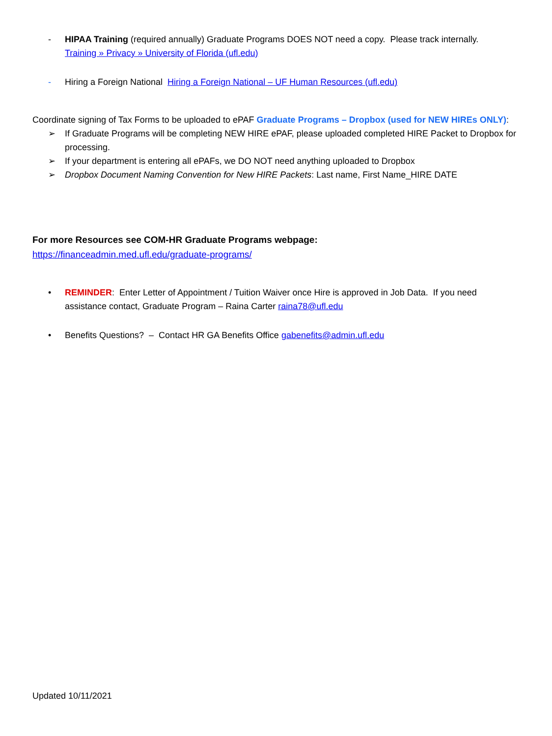- HIPAA Training (required annually) Graduate Programs DOES NOT need a copy. Please track internally.
Training » Privacy » University of Florida (ufl.edu)
- Hiring a Foreign National Hiring a Foreign National – UF Human Resources (ufl.edu)
Coordinate signing of Tax Forms to be uploaded to ePAF Graduate Programs – Dropbox (used for NEW HIREs ONLY):
➢ If Graduate Programs will be completing NEW HIRE ePAF, please uploaded completed HIRE Packet to Dropbox for processing.
➢ If your department is entering all ePAFs, we DO NOT need anything uploaded to Dropbox
➢ Dropbox Document Naming Convention for New HIRE Packets: Last name, First Name_HIRE DATE
For more Resources see COM-HR Graduate Programs webpage:
https://financeadmin.med.ufl.edu/graduate-programs/
• REMINDER: Enter Letter of Appointment / Tuition Waiver once Hire is approved in Job Data. If you need assistance contact, Graduate Program – Raina Carter raina78@ufl.edu
• Benefits Questions? – Contact HR GA Benefits Office gabenefits@admin.ufl.edu
Updated 10/11/2021